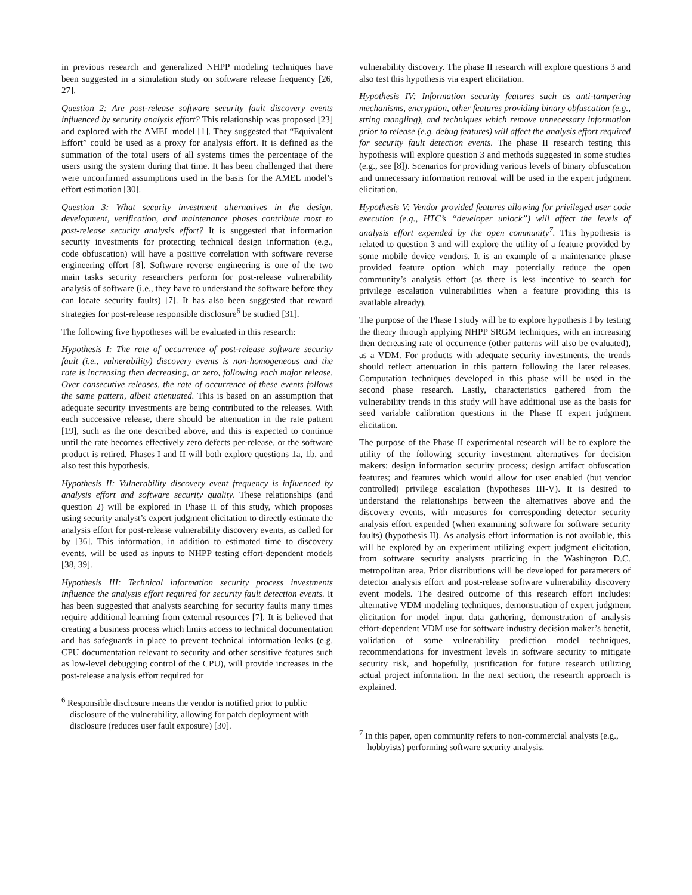in previous research and generalized NHPP modeling techniques have been suggested in a simulation study on software release frequency [26, 27].
Question 2: Are post-release software security fault discovery events influenced by security analysis effort? This relationship was proposed [23] and explored with the AMEL model [1]. They suggested that “Equivalent Effort” could be used as a proxy for analysis effort. It is defined as the summation of the total users of all systems times the percentage of the users using the system during that time. It has been challenged that there were unconfirmed assumptions used in the basis for the AMEL model’s effort estimation [30].
Question 3: What security investment alternatives in the design, development, verification, and maintenance phases contribute most to post-release security analysis effort? It is suggested that information security investments for protecting technical design information (e.g., code obfuscation) will have a positive correlation with software reverse engineering effort [8]. Software reverse engineering is one of the two main tasks security researchers perform for post-release vulnerability analysis of software (i.e., they have to understand the software before they can locate security faults) [7]. It has also been suggested that reward strategies for post-release responsible disclosure<sup>6</sup> be studied [31].
The following five hypotheses will be evaluated in this research:
Hypothesis I: The rate of occurrence of post-release software security fault (i.e., vulnerability) discovery events is non-homogeneous and the rate is increasing then decreasing, or zero, following each major release. Over consecutive releases, the rate of occurrence of these events follows the same pattern, albeit attenuated. This is based on an assumption that adequate security investments are being contributed to the releases. With each successive release, there should be attenuation in the rate pattern [19], such as the one described above, and this is expected to continue until the rate becomes effectively zero defects per-release, or the software product is retired. Phases I and II will both explore questions 1a, 1b, and also test this hypothesis.
Hypothesis II: Vulnerability discovery event frequency is influenced by analysis effort and software security quality. These relationships (and question 2) will be explored in Phase II of this study, which proposes using security analyst’s expert judgment elicitation to directly estimate the analysis effort for post-release vulnerability discovery events, as called for by [36]. This information, in addition to estimated time to discovery events, will be used as inputs to NHPP testing effort-dependent models [38, 39].
Hypothesis III: Technical information security process investments influence the analysis effort required for security fault detection events. It has been suggested that analysts searching for security faults many times require additional learning from external resources [7]. It is believed that creating a business process which limits access to technical documentation and has safeguards in place to prevent technical information leaks (e.g. CPU documentation relevant to security and other sensitive features such as low-level debugging control of the CPU), will provide increases in the post-release analysis effort required for
<sup>6</sup> Responsible disclosure means the vendor is notified prior to public disclosure of the vulnerability, allowing for patch deployment with disclosure (reduces user fault exposure) [30].
vulnerability discovery. The phase II research will explore questions 3 and also test this hypothesis via expert elicitation.
Hypothesis IV: Information security features such as anti-tampering mechanisms, encryption, other features providing binary obfuscation (e.g., string mangling), and techniques which remove unnecessary information prior to release (e.g. debug features) will affect the analysis effort required for security fault detection events. The phase II research testing this hypothesis will explore question 3 and methods suggested in some studies (e.g., see [8]). Scenarios for providing various levels of binary obfuscation and unnecessary information removal will be used in the expert judgment elicitation.
Hypothesis V: Vendor provided features allowing for privileged user code execution (e.g., HTC’s “developer unlock”) will affect the levels of analysis effort expended by the open community<sup>7</sup>. This hypothesis is related to question 3 and will explore the utility of a feature provided by some mobile device vendors. It is an example of a maintenance phase provided feature option which may potentially reduce the open community’s analysis effort (as there is less incentive to search for privilege escalation vulnerabilities when a feature providing this is available already).
The purpose of the Phase I study will be to explore hypothesis I by testing the theory through applying NHPP SRGM techniques, with an increasing then decreasing rate of occurrence (other patterns will also be evaluated), as a VDM. For products with adequate security investments, the trends should reflect attenuation in this pattern following the later releases. Computation techniques developed in this phase will be used in the second phase research. Lastly, characteristics gathered from the vulnerability trends in this study will have additional use as the basis for seed variable calibration questions in the Phase II expert judgment elicitation.
The purpose of the Phase II experimental research will be to explore the utility of the following security investment alternatives for decision makers: design information security process; design artifact obfuscation features; and features which would allow for user enabled (but vendor controlled) privilege escalation (hypotheses III-V). It is desired to understand the relationships between the alternatives above and the discovery events, with measures for corresponding detector security analysis effort expended (when examining software for software security faults) (hypothesis II). As analysis effort information is not available, this will be explored by an experiment utilizing expert judgment elicitation, from software security analysts practicing in the Washington D.C. metropolitan area. Prior distributions will be developed for parameters of detector analysis effort and post-release software vulnerability discovery event models. The desired outcome of this research effort includes: alternative VDM modeling techniques, demonstration of expert judgment elicitation for model input data gathering, demonstration of analysis effort-dependent VDM use for software industry decision maker’s benefit, validation of some vulnerability prediction model techniques, recommendations for investment levels in software security to mitigate security risk, and hopefully, justification for future research utilizing actual project information. In the next section, the research approach is explained.
<sup>7</sup> In this paper, open community refers to non-commercial analysts (e.g., hobbyists) performing software security analysis.